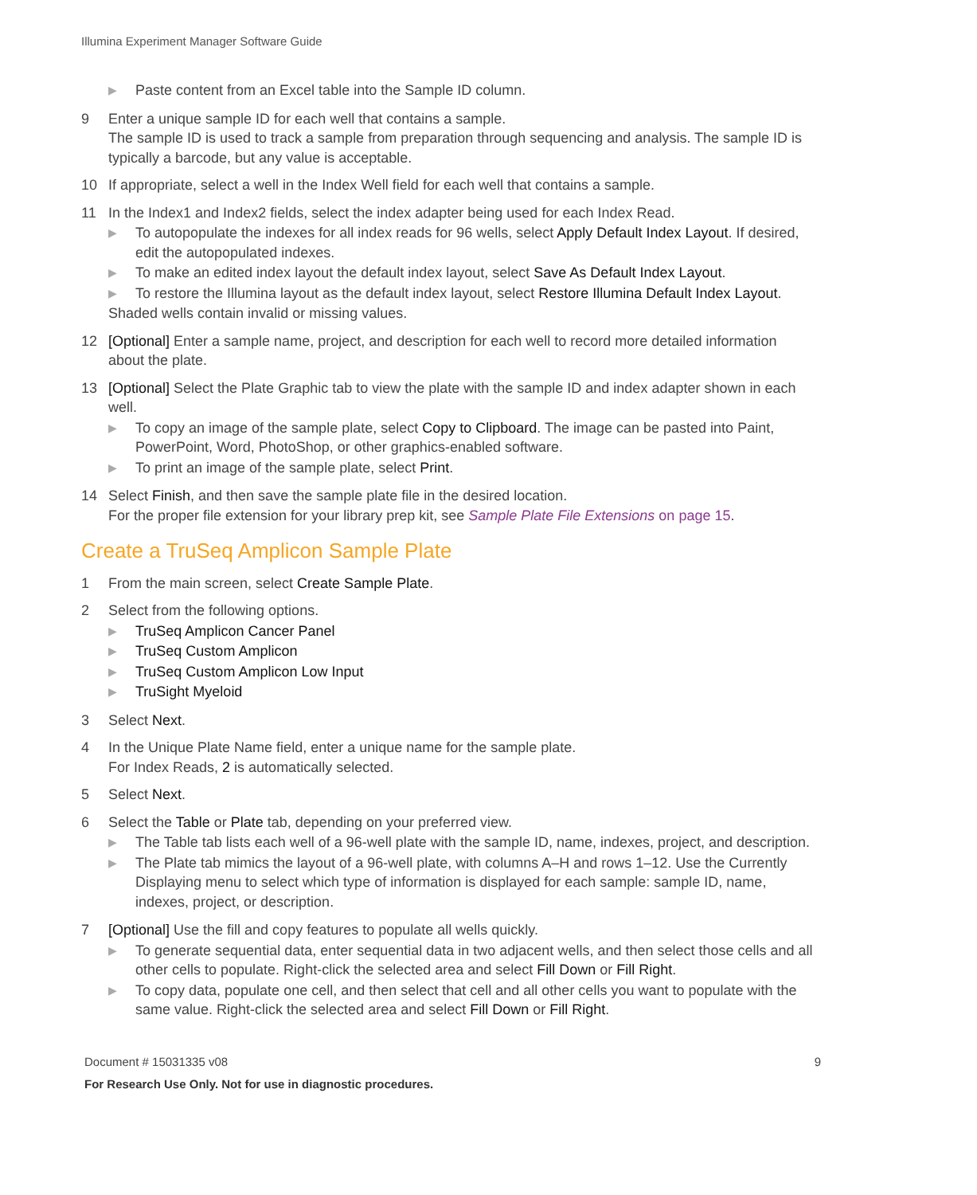Illumina Experiment Manager Software Guide
▶ Paste content from an Excel table into the Sample ID column.
9 Enter a unique sample ID for each well that contains a sample.
The sample ID is used to track a sample from preparation through sequencing and analysis. The sample ID is typically a barcode, but any value is acceptable.
10 If appropriate, select a well in the Index Well field for each well that contains a sample.
11 In the Index1 and Index2 fields, select the index adapter being used for each Index Read.
▶ To autopopulate the indexes for all index reads for 96 wells, select Apply Default Index Layout. If desired, edit the autopopulated indexes.
▶ To make an edited index layout the default index layout, select Save As Default Index Layout.
▶ To restore the Illumina layout as the default index layout, select Restore Illumina Default Index Layout.
Shaded wells contain invalid or missing values.
12 [Optional] Enter a sample name, project, and description for each well to record more detailed information about the plate.
13 [Optional] Select the Plate Graphic tab to view the plate with the sample ID and index adapter shown in each well.
▶ To copy an image of the sample plate, select Copy to Clipboard. The image can be pasted into Paint, PowerPoint, Word, PhotoShop, or other graphics-enabled software.
▶ To print an image of the sample plate, select Print.
14 Select Finish, and then save the sample plate file in the desired location.
For the proper file extension for your library prep kit, see Sample Plate File Extensions on page 15.
Create a TruSeq Amplicon Sample Plate
1 From the main screen, select Create Sample Plate.
2 Select from the following options.
▶ TruSeq Amplicon Cancer Panel
▶ TruSeq Custom Amplicon
▶ TruSeq Custom Amplicon Low Input
▶ TruSight Myeloid
3 Select Next.
4 In the Unique Plate Name field, enter a unique name for the sample plate.
For Index Reads, 2 is automatically selected.
5 Select Next.
6 Select the Table or Plate tab, depending on your preferred view.
▶ The Table tab lists each well of a 96-well plate with the sample ID, name, indexes, project, and description.
▶ The Plate tab mimics the layout of a 96-well plate, with columns A–H and rows 1–12. Use the Currently Displaying menu to select which type of information is displayed for each sample: sample ID, name, indexes, project, or description.
7 [Optional] Use the fill and copy features to populate all wells quickly.
▶ To generate sequential data, enter sequential data in two adjacent wells, and then select those cells and all other cells to populate. Right-click the selected area and select Fill Down or Fill Right.
▶ To copy data, populate one cell, and then select that cell and all other cells you want to populate with the same value. Right-click the selected area and select Fill Down or Fill Right.
Document # 15031335 v08 9
For Research Use Only. Not for use in diagnostic procedures.